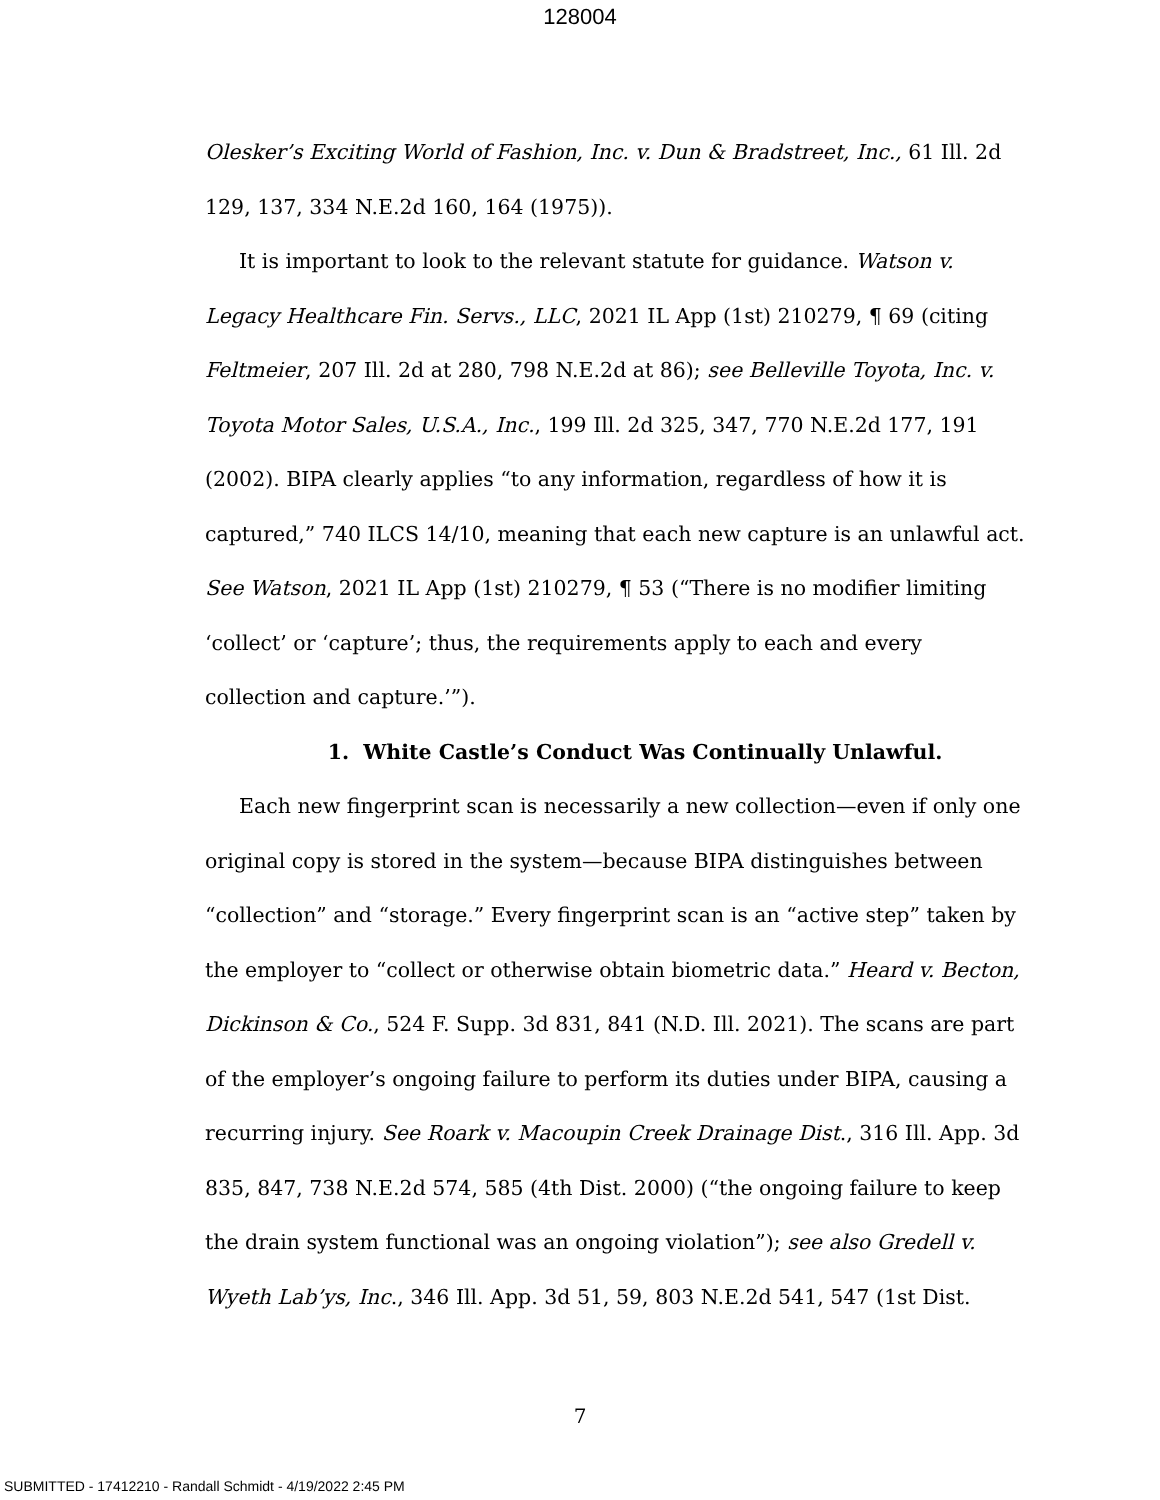128004
Olesker’s Exciting World of Fashion, Inc. v. Dun & Bradstreet, Inc., 61 Ill. 2d 129, 137, 334 N.E.2d 160, 164 (1975)).
It is important to look to the relevant statute for guidance. Watson v. Legacy Healthcare Fin. Servs., LLC, 2021 IL App (1st) 210279, ¶ 69 (citing Feltmeier, 207 Ill. 2d at 280, 798 N.E.2d at 86); see Belleville Toyota, Inc. v. Toyota Motor Sales, U.S.A., Inc., 199 Ill. 2d 325, 347, 770 N.E.2d 177, 191 (2002). BIPA clearly applies “to any information, regardless of how it is captured,” 740 ILCS 14/10, meaning that each new capture is an unlawful act. See Watson, 2021 IL App (1st) 210279, ¶ 53 (“There is no modifier limiting ‘collect’ or ‘capture’; thus, the requirements apply to each and every collection and capture.’”).
1. White Castle’s Conduct Was Continually Unlawful.
Each new fingerprint scan is necessarily a new collection—even if only one original copy is stored in the system—because BIPA distinguishes between “collection” and “storage.” Every fingerprint scan is an “active step” taken by the employer to “collect or otherwise obtain biometric data.” Heard v. Becton, Dickinson & Co., 524 F. Supp. 3d 831, 841 (N.D. Ill. 2021). The scans are part of the employer’s ongoing failure to perform its duties under BIPA, causing a recurring injury. See Roark v. Macoupin Creek Drainage Dist., 316 Ill. App. 3d 835, 847, 738 N.E.2d 574, 585 (4th Dist. 2000) (“the ongoing failure to keep the drain system functional was an ongoing violation”); see also Gredell v. Wyeth Lab’ys, Inc., 346 Ill. App. 3d 51, 59, 803 N.E.2d 541, 547 (1st Dist.
7
SUBMITTED - 17412210 - Randall Schmidt - 4/19/2022 2:45 PM